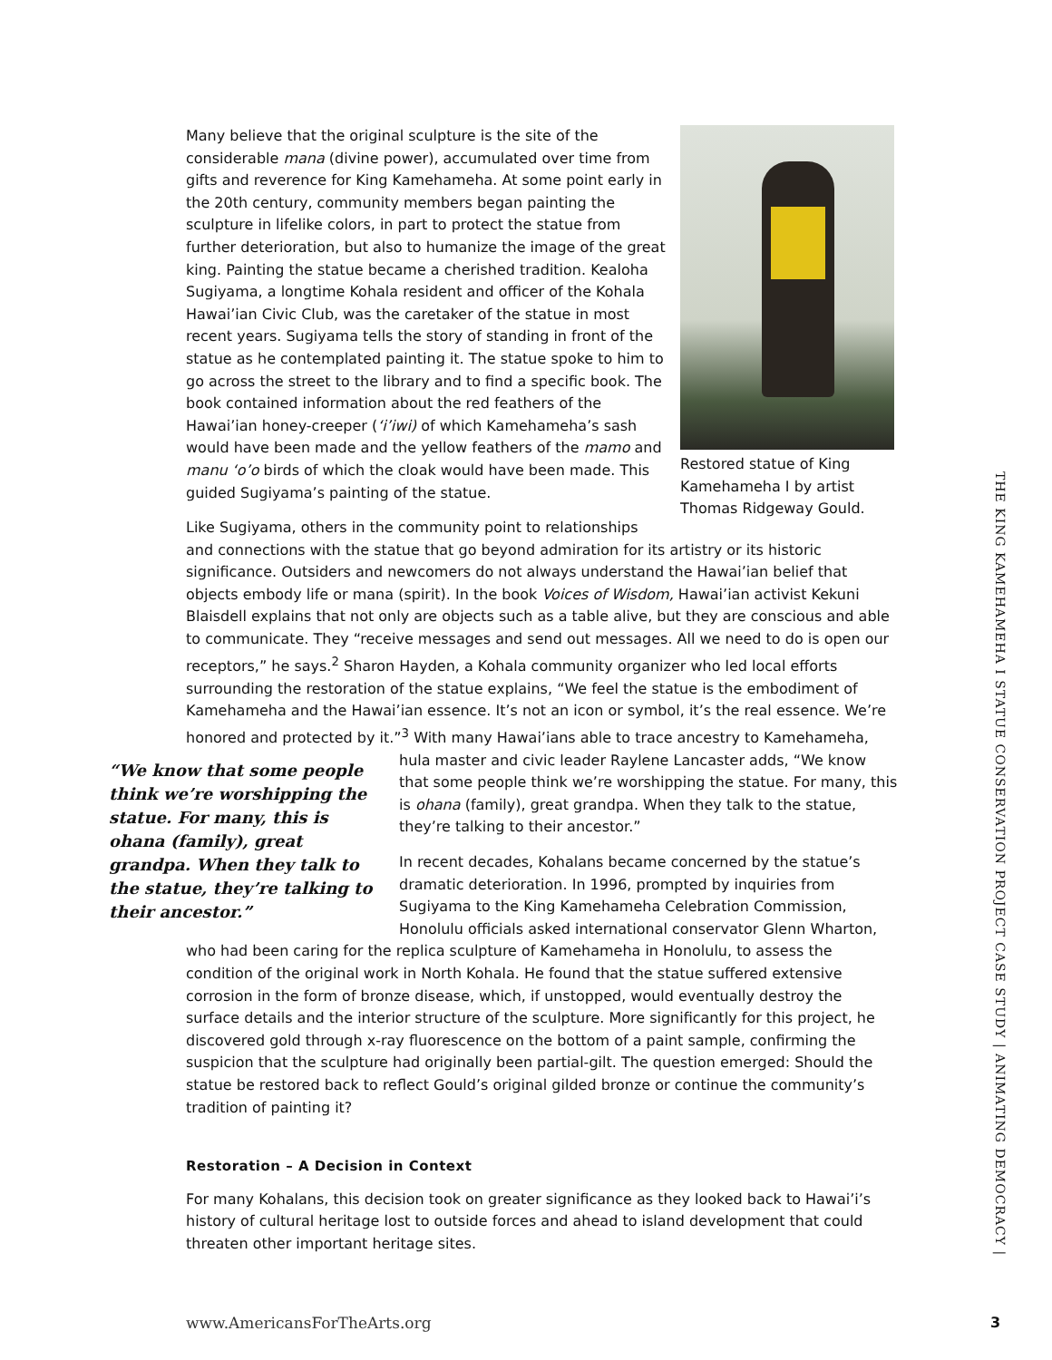Restored statue of King Kamehameha I by artist Thomas Ridgeway Gould.
Many believe that the original sculpture is the site of the considerable mana (divine power), accumulated over time from gifts and reverence for King Kamehameha. At some point early in the 20th century, community members began painting the sculpture in lifelike colors, in part to protect the statue from further deterioration, but also to humanize the image of the great king. Painting the statue became a cherished tradition. Kealoha Sugiyama, a longtime Kohala resident and officer of the Kohala Hawai’ian Civic Club, was the caretaker of the statue in most recent years. Sugiyama tells the story of standing in front of the statue as he contemplated painting it. The statue spoke to him to go across the street to the library and to find a specific book. The book contained information about the red feathers of the Hawai’ian honey-creeper (‘i’iwi) of which Kamehameha’s sash would have been made and the yellow feathers of the mamo and manu ‘o’o birds of which the cloak would have been made. This guided Sugiyama’s painting of the statue.
Like Sugiyama, others in the community point to relationships and connections with the statue that go beyond admiration for its artistry or its historic significance. Outsiders and newcomers do not always understand the Hawai’ian belief that objects embody life or mana (spirit). In the book Voices of Wisdom, Hawai’ian activist Kekuni Blaisdell explains that not only are objects such as a table alive, but they are conscious and able to communicate. They “receive messages and send out messages. All we need to do is open our receptors,” he says.<sup>2</sup> Sharon Hayden, a Kohala community organizer who led local efforts surrounding the restoration of the statue explains, “We feel the statue is the embodiment of Kamehameha and the Hawai’ian essence. It’s not an icon or symbol, it’s the real essence. We’re honored and protected by it.”<sup>3</sup> With many Hawai’ians able to trace ancestry to Kamehameha, “We know that some people think we’re worshipping the statue. For many, this is ohana (family), great grandpa. When they talk to the statue, they’re talking to their ancestor.” hula master and civic leader Raylene Lancaster adds, “We know that some people think we’re worshipping the statue. For many, this is ohana (family), great grandpa. When they talk to the statue, they’re talking to their ancestor.”
In recent decades, Kohalans became concerned by the statue’s dramatic deterioration. In 1996, prompted by inquiries from Sugiyama to the King Kamehameha Celebration Commission, Honolulu officials asked international conservator Glenn Wharton, who had been caring for the replica sculpture of Kamehameha in Honolulu, to assess the condition of the original work in North Kohala. He found that the statue suffered extensive corrosion in the form of bronze disease, which, if unstopped, would eventually destroy the surface details and the interior structure of the sculpture. More significantly for this project, he discovered gold through x-ray fluorescence on the bottom of a paint sample, confirming the suspicion that the sculpture had originally been partial-gilt. The question emerged: Should the statue be restored back to reflect Gould’s original gilded bronze or continue the community’s tradition of painting it?
Restoration – A Decision in Context
For many Kohalans, this decision took on greater significance as they looked back to Hawai’i’s history of cultural heritage lost to outside forces and ahead to island development that could threaten other important heritage sites.
THE KING KAMEHAMEHA I STATUE CONSERVATION PROJECT CASE STUDY | ANIMATING DEMOCRACY |
www.AmericansForTheArts.org 3